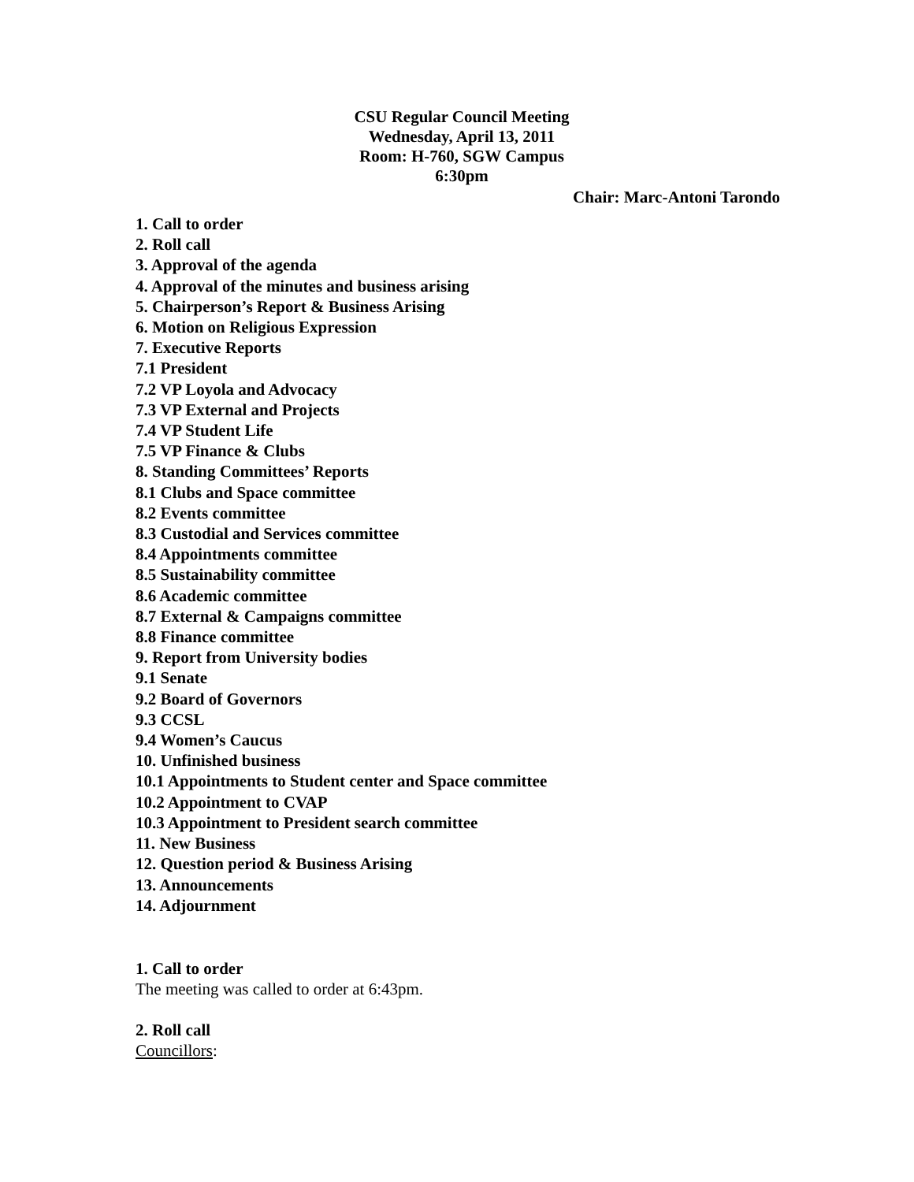CSU Regular Council Meeting
Wednesday, April 13, 2011
Room: H-760, SGW Campus
6:30pm
Chair: Marc-Antoni Tarondo
1. Call to order
2. Roll call
3. Approval of the agenda
4. Approval of the minutes and business arising
5. Chairperson’s Report & Business Arising
6. Motion on Religious Expression
7. Executive Reports
7.1 President
7.2 VP Loyola and Advocacy
7.3 VP External and Projects
7.4 VP Student Life
7.5 VP Finance & Clubs
8. Standing Committees’ Reports
8.1 Clubs and Space committee
8.2 Events committee
8.3 Custodial and Services committee
8.4 Appointments committee
8.5 Sustainability committee
8.6 Academic committee
8.7 External & Campaigns committee
8.8 Finance committee
9. Report from University bodies
9.1 Senate
9.2 Board of Governors
9.3 CCSL
9.4 Women’s Caucus
10. Unfinished business
10.1 Appointments to Student center and Space committee
10.2 Appointment to CVAP
10.3 Appointment to President search committee
11. New Business
12. Question period & Business Arising
13. Announcements
14. Adjournment
1. Call to order
The meeting was called to order at 6:43pm.
2. Roll call
Councillors: